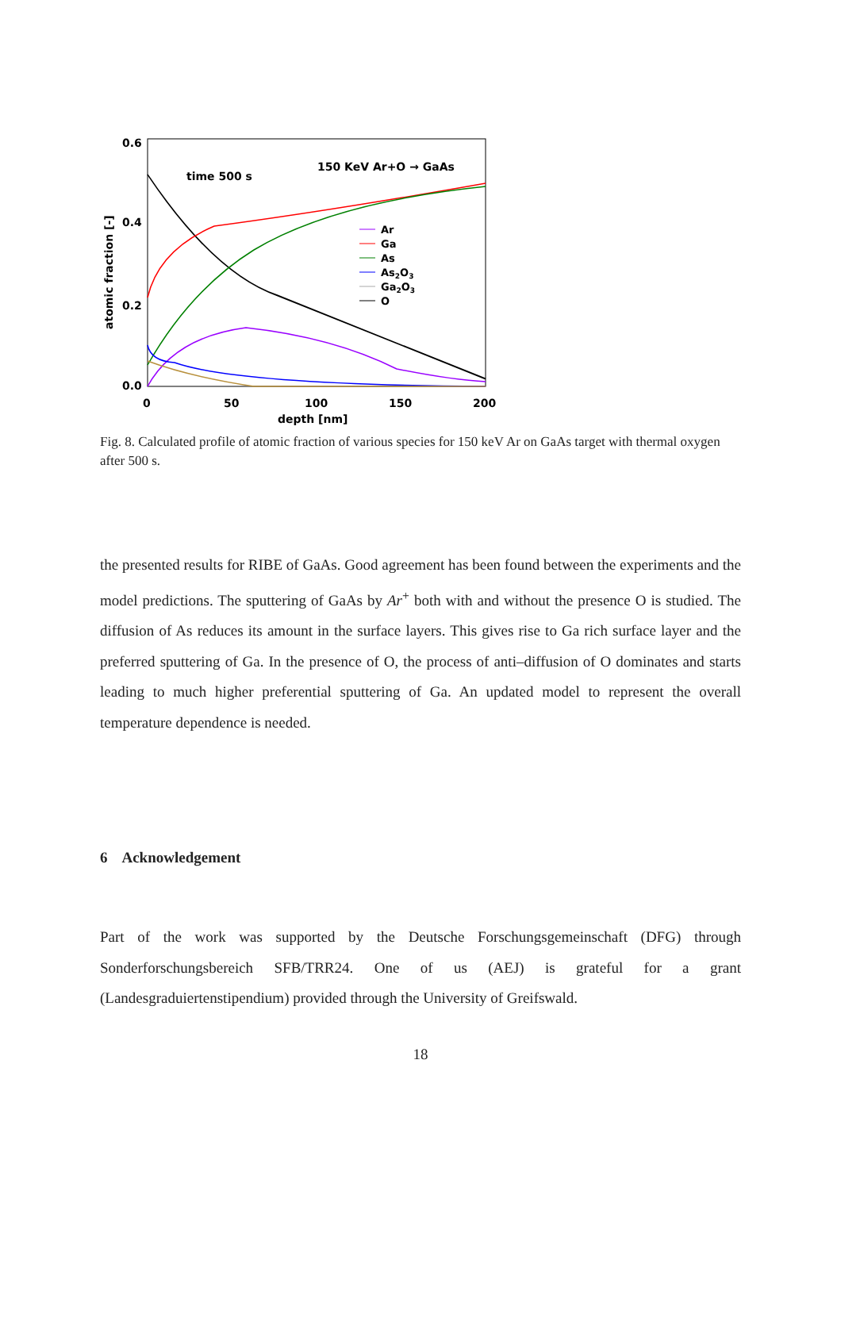0.6
0.4
0.2
0.0
0
50
100
150
200
depth [nm]
atomic fraction [-]
time 500 s
150 KeV Ar+O → GaAs
Ar
Ga
As
As2O3
Ga2O3
O
Fig. 8. Calculated profile of atomic fraction of various species for 150 keV Ar on GaAs target with thermal oxygen after 500 s.
the presented results for RIBE of GaAs. Good agreement has been found between the experiments and the model predictions. The sputtering of GaAs by Ar<sup>+</sup> both with and without the presence O is studied. The diffusion of As reduces its amount in the surface layers. This gives rise to Ga rich surface layer and the preferred sputtering of Ga. In the presence of O, the process of anti–diffusion of O dominates and starts leading to much higher preferential sputtering of Ga. An updated model to represent the overall temperature dependence is needed.
6 Acknowledgement
Part of the work was supported by the Deutsche Forschungsgemeinschaft (DFG) through Sonderforschungsbereich SFB/TRR24. One of us (AEJ) is grateful for a grant (Landesgraduiertenstipendium) provided through the University of Greifswald.
18